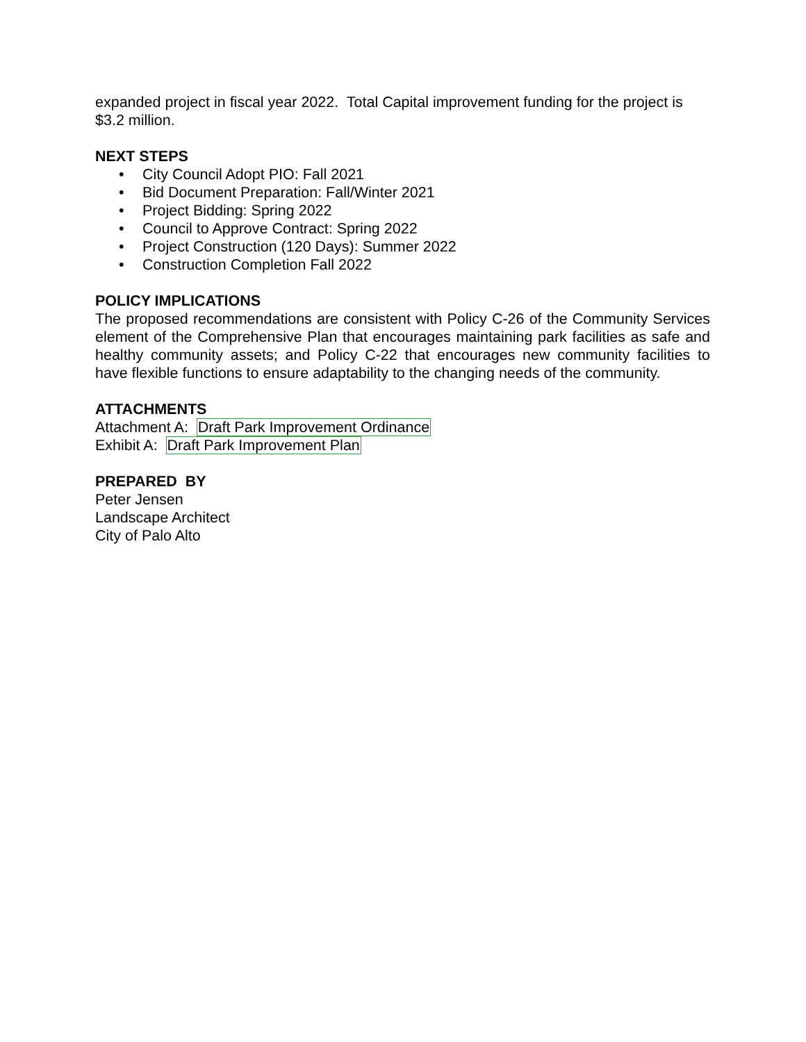expanded project in fiscal year 2022. Total Capital improvement funding for the project is $3.2 million.
NEXT STEPS
• City Council Adopt PIO: Fall 2021
• Bid Document Preparation: Fall/Winter 2021
• Project Bidding: Spring 2022
• Council to Approve Contract: Spring 2022
• Project Construction (120 Days): Summer 2022
• Construction Completion Fall 2022
POLICY IMPLICATIONS
The proposed recommendations are consistent with Policy C-26 of the Community Services element of the Comprehensive Plan that encourages maintaining park facilities as safe and healthy community assets; and Policy C-22 that encourages new community facilities to have flexible functions to ensure adaptability to the changing needs of the community.
ATTACHMENTS
Attachment A: Draft Park Improvement Ordinance
Exhibit A: Draft Park Improvement Plan
PREPARED BY
Peter Jensen
Landscape Architect
City of Palo Alto